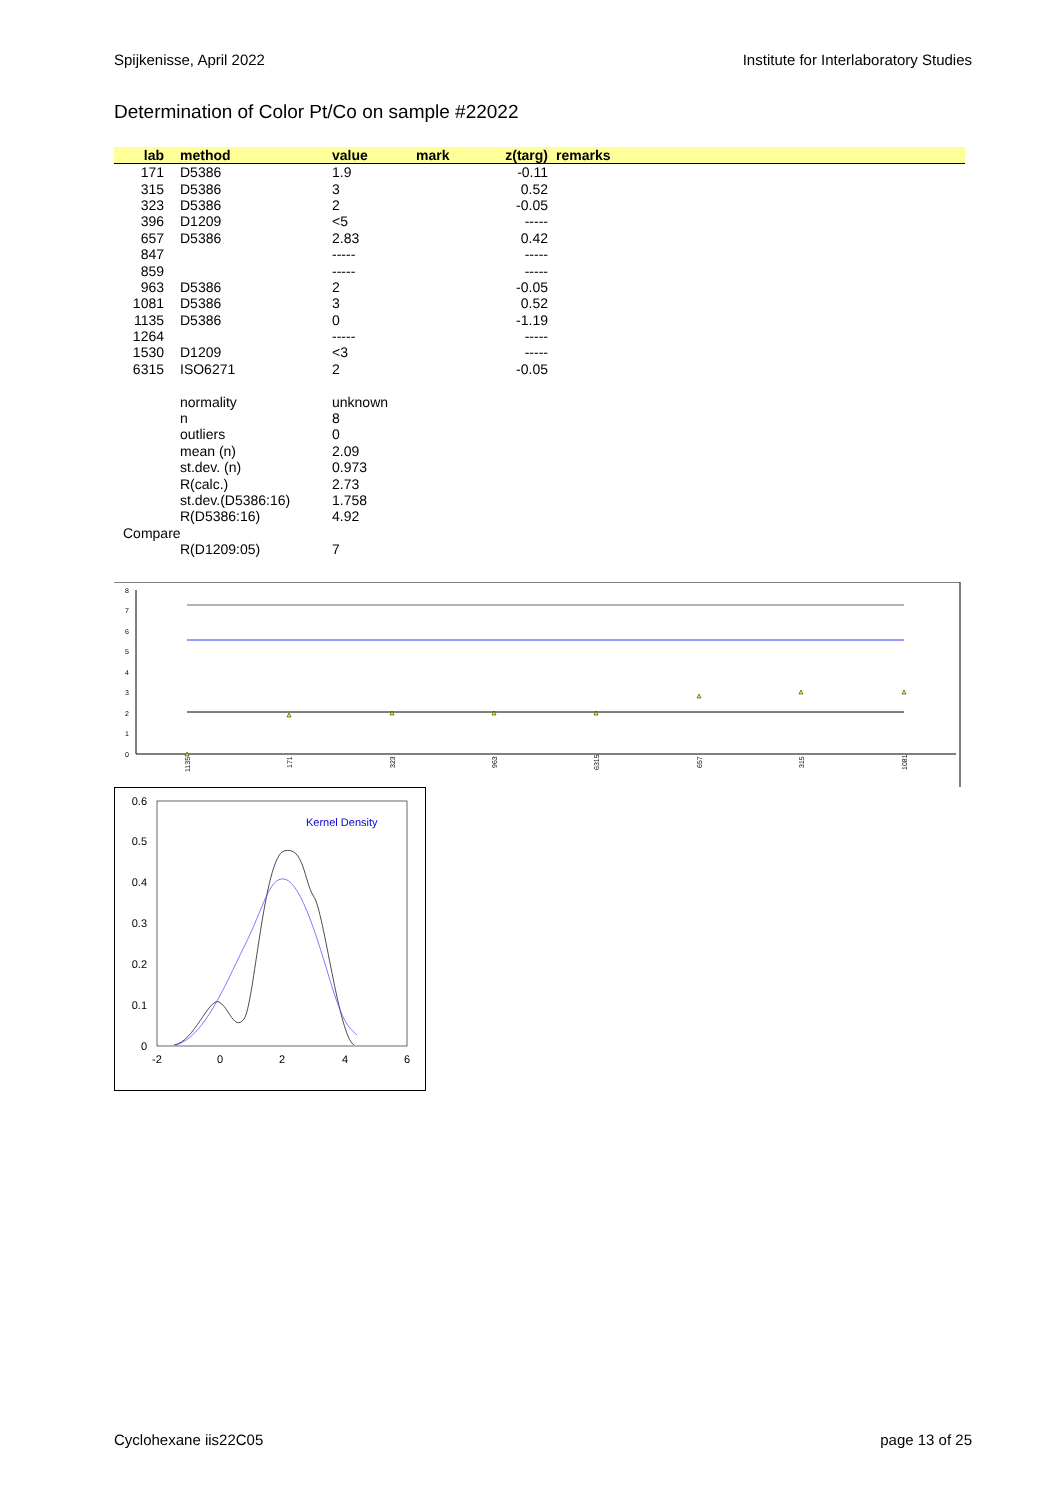Spijkenisse, April 2022 Institute for Interlaboratory Studies
Determination of Color Pt/Co on sample #22022
| lab | method | value | mark | z(targ) | remarks |
| --- | --- | --- | --- | --- | --- |
| 171 | D5386 | 1.9 | | -0.11 | |
| 315 | D5386 | 3 | | 0.52 | |
| 323 | D5386 | 2 | | -0.05 | |
| 396 | D1209 | <5 | | ----- | |
| 657 | D5386 | 2.83 | | 0.42 | |
| 847 | | ----- | | ----- | |
| 859 | | ----- | | ----- | |
| 963 | D5386 | 2 | | -0.05 | |
| 1081 | D5386 | 3 | | 0.52 | |
| 1135 | D5386 | 0 | | -1.19 | |
| 1264 | | ----- | | ----- | |
| 1530 | D1209 | <3 | | ----- | |
| 6315 | ISO6271 | 2 | | -0.05 | |
| | normality | unknown | | | |
| | n | 8 | | | |
| | outliers | 0 | | | |
| | mean (n) | 2.09 | | | |
| | st.dev. (n) | 0.973 | | | |
| | R(calc.) | 2.73 | | | |
| | st.dev.(D5386:16) | 1.758 | | | |
| | R(D5386:16) | 4.92 | | | |
| Compare | | | | | |
| | R(D1209:05) | 7 | | | |
0
1
2
3
4
5
6
7
8
1135
171
323
963
6315
657
315
1081
0
0.1
0.2
0.3
0.4
0.5
0.6
-2
0
2
4
6
Kernel Density
Cyclohexane iis22C05 page 13 of 25